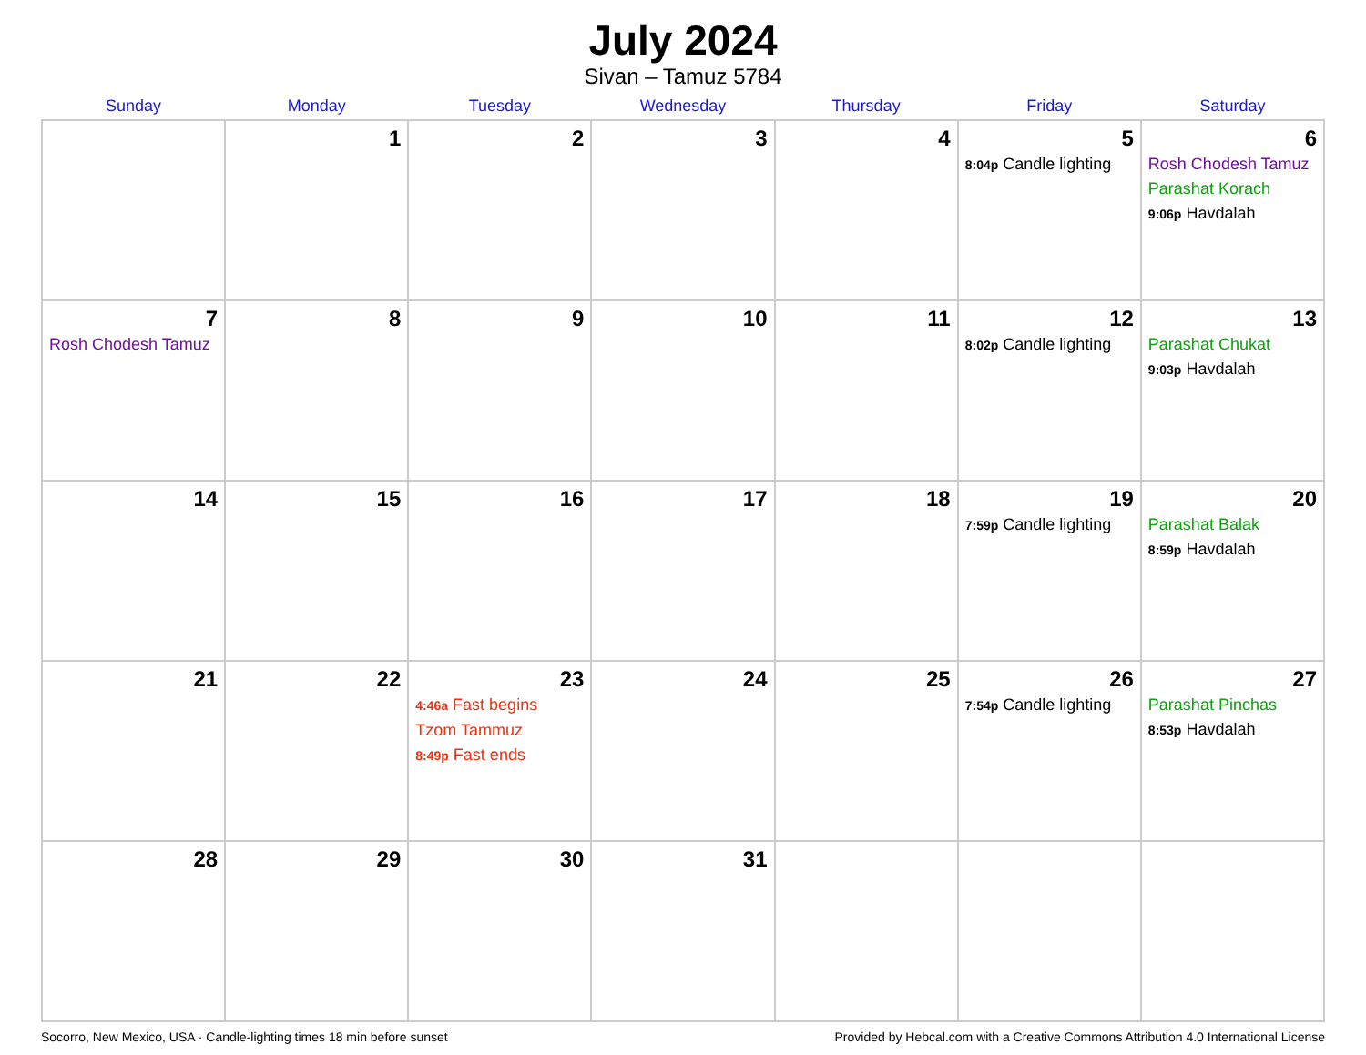July 2024
Sivan – Tamuz 5784
| Sunday | Monday | Tuesday | Wednesday | Thursday | Friday | Saturday |
| --- | --- | --- | --- | --- | --- | --- |
| | 1 | 2 | 3 | 4 | 5 8:04p Candle lighting | 6 Rosh Chodesh Tamuz Parashat Korach 9:06p Havdalah |
| 7 Rosh Chodesh Tamuz | 8 | 9 | 10 | 11 | 12 8:02p Candle lighting | 13 Parashat Chukat 9:03p Havdalah |
| 14 | 15 | 16 | 17 | 18 | 19 7:59p Candle lighting | 20 Parashat Balak 8:59p Havdalah |
| 21 | 22 | 23 4:46a Fast begins Tzom Tammuz 8:49p Fast ends | 24 | 25 | 26 7:54p Candle lighting | 27 Parashat Pinchas 8:53p Havdalah |
| 28 | 29 | 30 | 31 | | | |
Socorro, New Mexico, USA · Candle-lighting times 18 min before sunset Provided by Hebcal.com with a Creative Commons Attribution 4.0 International License